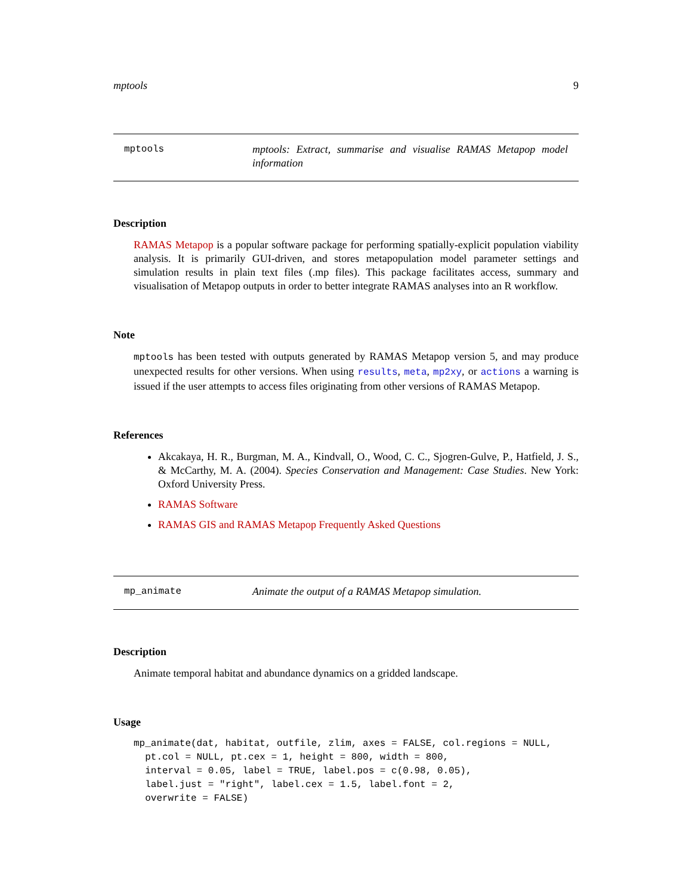mptools 9
mptools mptools: Extract, summarise and visualise RAMAS Metapop model information
Description
RAMAS Metapop is a popular software package for performing spatially-explicit population viability analysis. It is primarily GUI-driven, and stores metapopulation model parameter settings and simulation results in plain text files (.mp files). This package facilitates access, summary and visualisation of Metapop outputs in order to better integrate RAMAS analyses into an R workflow.
Note
mptools has been tested with outputs generated by RAMAS Metapop version 5, and may produce unexpected results for other versions. When using results, meta, mp2xy, or actions a warning is issued if the user attempts to access files originating from other versions of RAMAS Metapop.
References
Akcakaya, H. R., Burgman, M. A., Kindvall, O., Wood, C. C., Sjogren-Gulve, P., Hatfield, J. S., & McCarthy, M. A. (2004). Species Conservation and Management: Case Studies. New York: Oxford University Press.
RAMAS Software
RAMAS GIS and RAMAS Metapop Frequently Asked Questions
mp_animate Animate the output of a RAMAS Metapop simulation.
Description
Animate temporal habitat and abundance dynamics on a gridded landscape.
Usage
mp_animate(dat, habitat, outfile, zlim, axes = FALSE, col.regions = NULL,
  pt.col = NULL, pt.cex = 1, height = 800, width = 800,
  interval = 0.05, label = TRUE, label.pos = c(0.98, 0.05),
  label.just = "right", label.cex = 1.5, label.font = 2,
  overwrite = FALSE)